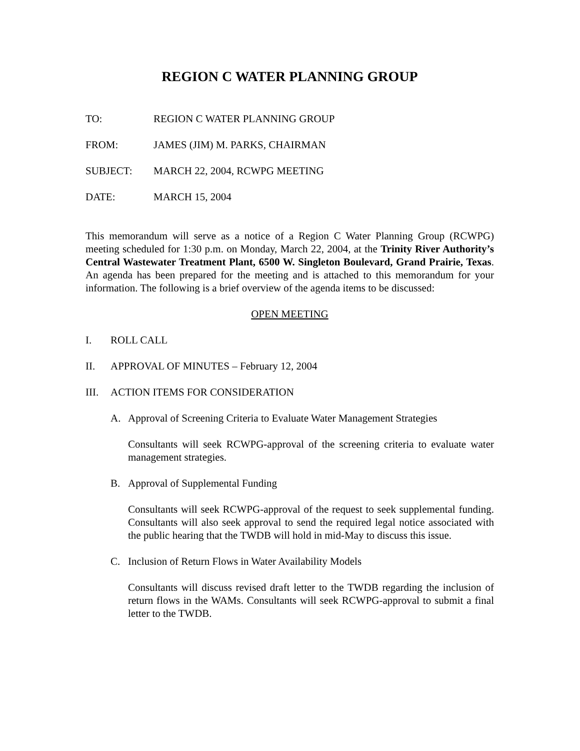REGION C WATER PLANNING GROUP
TO: REGION C WATER PLANNING GROUP
FROM: JAMES (JIM) M. PARKS, CHAIRMAN
SUBJECT: MARCH 22, 2004, RCWPG MEETING
DATE: MARCH 15, 2004
This memorandum will serve as a notice of a Region C Water Planning Group (RCWPG) meeting scheduled for 1:30 p.m. on Monday, March 22, 2004, at the Trinity River Authority’s Central Wastewater Treatment Plant, 6500 W. Singleton Boulevard, Grand Prairie, Texas. An agenda has been prepared for the meeting and is attached to this memorandum for your information. The following is a brief overview of the agenda items to be discussed:
OPEN MEETING
I. ROLL CALL
II. APPROVAL OF MINUTES – February 12, 2004
III. ACTION ITEMS FOR CONSIDERATION
A. Approval of Screening Criteria to Evaluate Water Management Strategies
Consultants will seek RCWPG-approval of the screening criteria to evaluate water management strategies.
B. Approval of Supplemental Funding
Consultants will seek RCWPG-approval of the request to seek supplemental funding. Consultants will also seek approval to send the required legal notice associated with the public hearing that the TWDB will hold in mid-May to discuss this issue.
C. Inclusion of Return Flows in Water Availability Models
Consultants will discuss revised draft letter to the TWDB regarding the inclusion of return flows in the WAMs. Consultants will seek RCWPG-approval to submit a final letter to the TWDB.